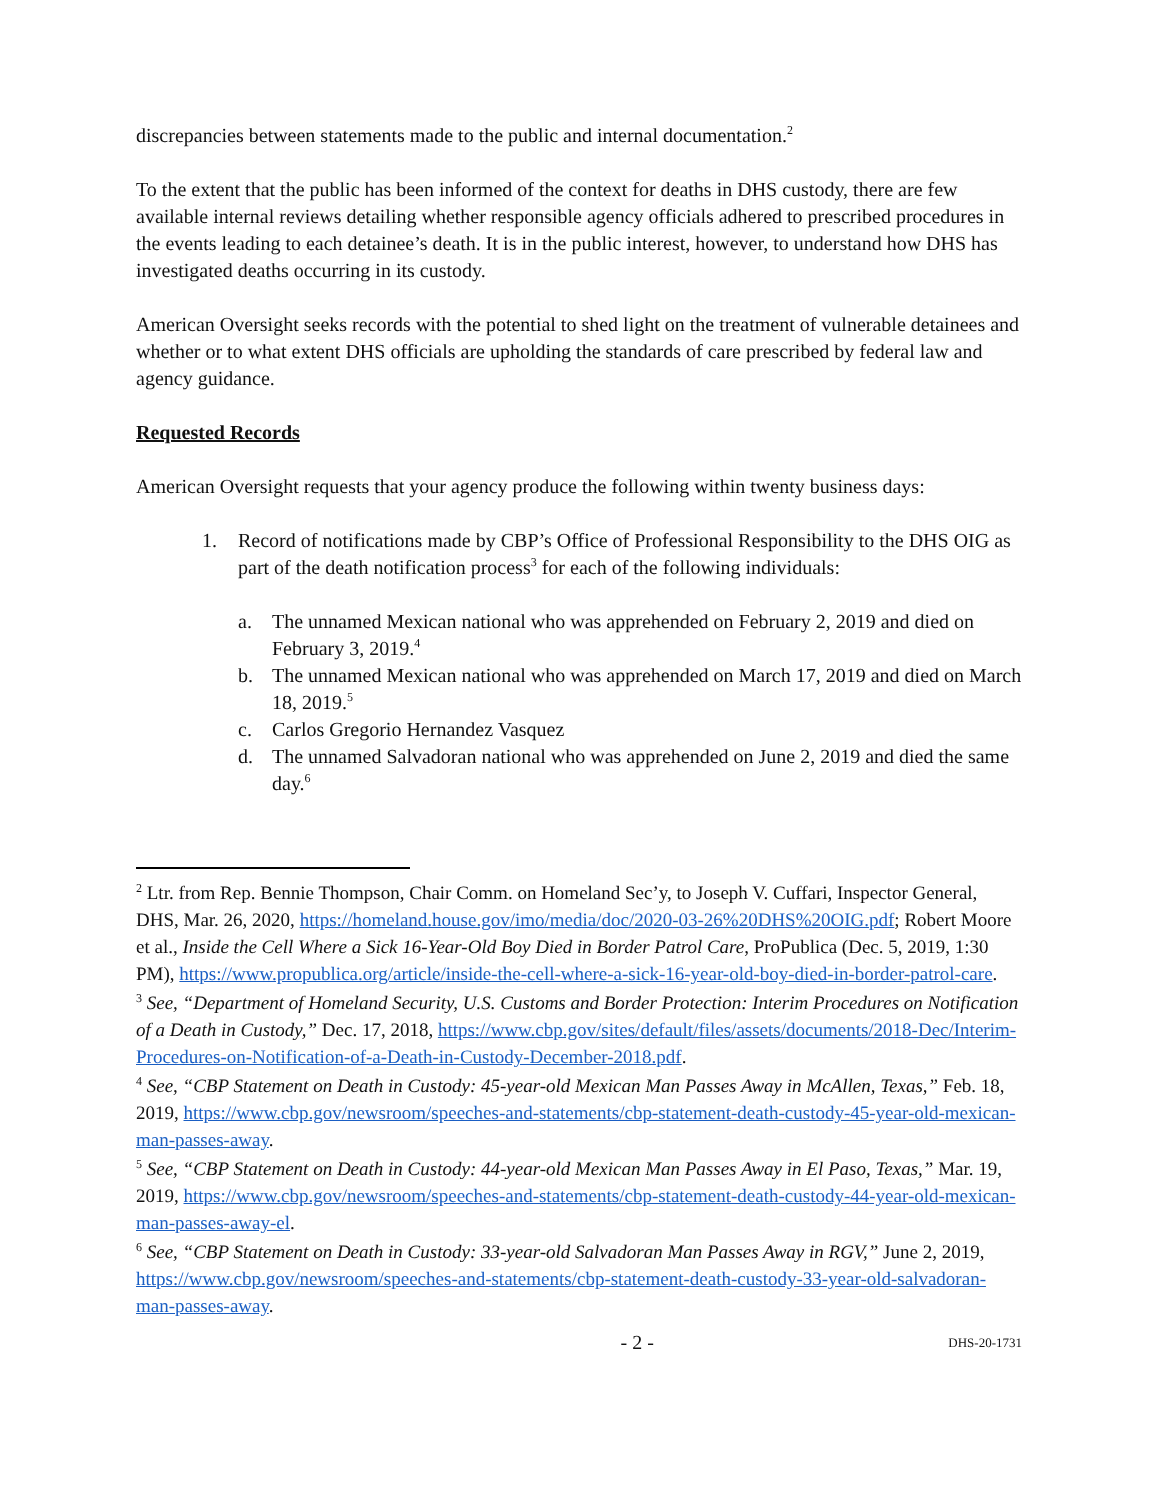discrepancies between statements made to the public and internal documentation.<sup>2</sup>
To the extent that the public has been informed of the context for deaths in DHS custody, there are few available internal reviews detailing whether responsible agency officials adhered to prescribed procedures in the events leading to each detainee’s death. It is in the public interest, however, to understand how DHS has investigated deaths occurring in its custody.
American Oversight seeks records with the potential to shed light on the treatment of vulnerable detainees and whether or to what extent DHS officials are upholding the standards of care prescribed by federal law and agency guidance.
Requested Records
American Oversight requests that your agency produce the following within twenty business days:
1. Record of notifications made by CBP’s Office of Professional Responsibility to the DHS OIG as part of the death notification process<sup>3</sup> for each of the following individuals:
a. The unnamed Mexican national who was apprehended on February 2, 2019 and died on February 3, 2019.<sup>4</sup>
b. The unnamed Mexican national who was apprehended on March 17, 2019 and died on March 18, 2019.<sup>5</sup>
c. Carlos Gregorio Hernandez Vasquez
d. The unnamed Salvadoran national who was apprehended on June 2, 2019 and died the same day.<sup>6</sup>
<sup>2</sup> Ltr. from Rep. Bennie Thompson, Chair Comm. on Homeland Sec’y, to Joseph V. Cuffari, Inspector General, DHS, Mar. 26, 2020, https://homeland.house.gov/imo/media/doc/2020-03-26%20DHS%20OIG.pdf; Robert Moore et al., Inside the Cell Where a Sick 16-Year-Old Boy Died in Border Patrol Care, ProPublica (Dec. 5, 2019, 1:30 PM), https://www.propublica.org/article/inside-the-cell-where-a-sick-16-year-old-boy-died-in-border-patrol-care.
<sup>3</sup> See, “Department of Homeland Security, U.S. Customs and Border Protection: Interim Procedures on Notification of a Death in Custody,” Dec. 17, 2018, https://www.cbp.gov/sites/default/files/assets/documents/2018-Dec/Interim-Procedures-on-Notification-of-a-Death-in-Custody-December-2018.pdf.
<sup>4</sup> See, “CBP Statement on Death in Custody: 45-year-old Mexican Man Passes Away in McAllen, Texas,” Feb. 18, 2019, https://www.cbp.gov/newsroom/speeches-and-statements/cbp-statement-death-custody-45-year-old-mexican-man-passes-away.
<sup>5</sup> See, “CBP Statement on Death in Custody: 44-year-old Mexican Man Passes Away in El Paso, Texas,” Mar. 19, 2019, https://www.cbp.gov/newsroom/speeches-and-statements/cbp-statement-death-custody-44-year-old-mexican-man-passes-away-el.
<sup>6</sup> See, “CBP Statement on Death in Custody: 33-year-old Salvadoran Man Passes Away in RGV,” June 2, 2019, https://www.cbp.gov/newsroom/speeches-and-statements/cbp-statement-death-custody-33-year-old-salvadoran-man-passes-away.
- 2 - DHS-20-1731